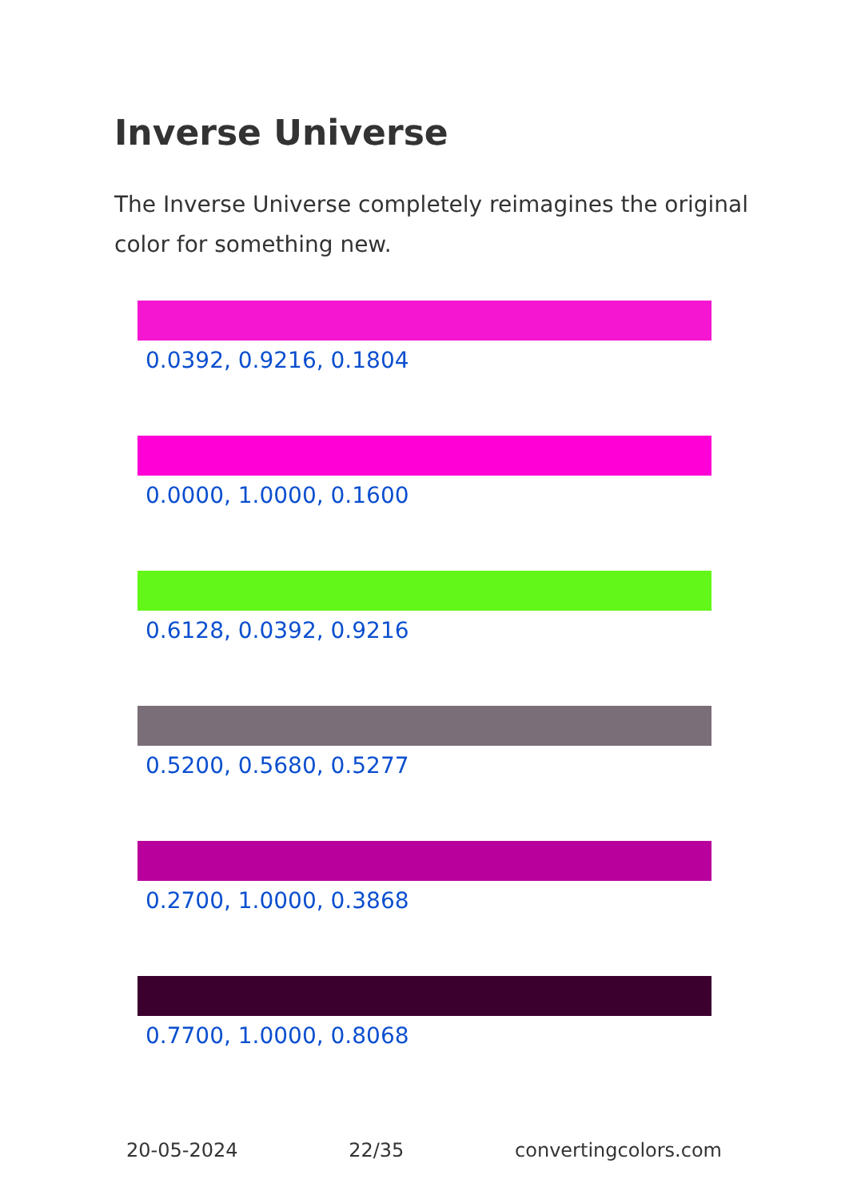Inverse Universe
The Inverse Universe completely reimagines the original color for something new.
0.0392, 0.9216, 0.1804
0.0000, 1.0000, 0.1600
0.6128, 0.0392, 0.9216
0.5200, 0.5680, 0.5277
0.2700, 1.0000, 0.3868
0.7700, 1.0000, 0.8068
20-05-2024 22/35 convertingcolors.com